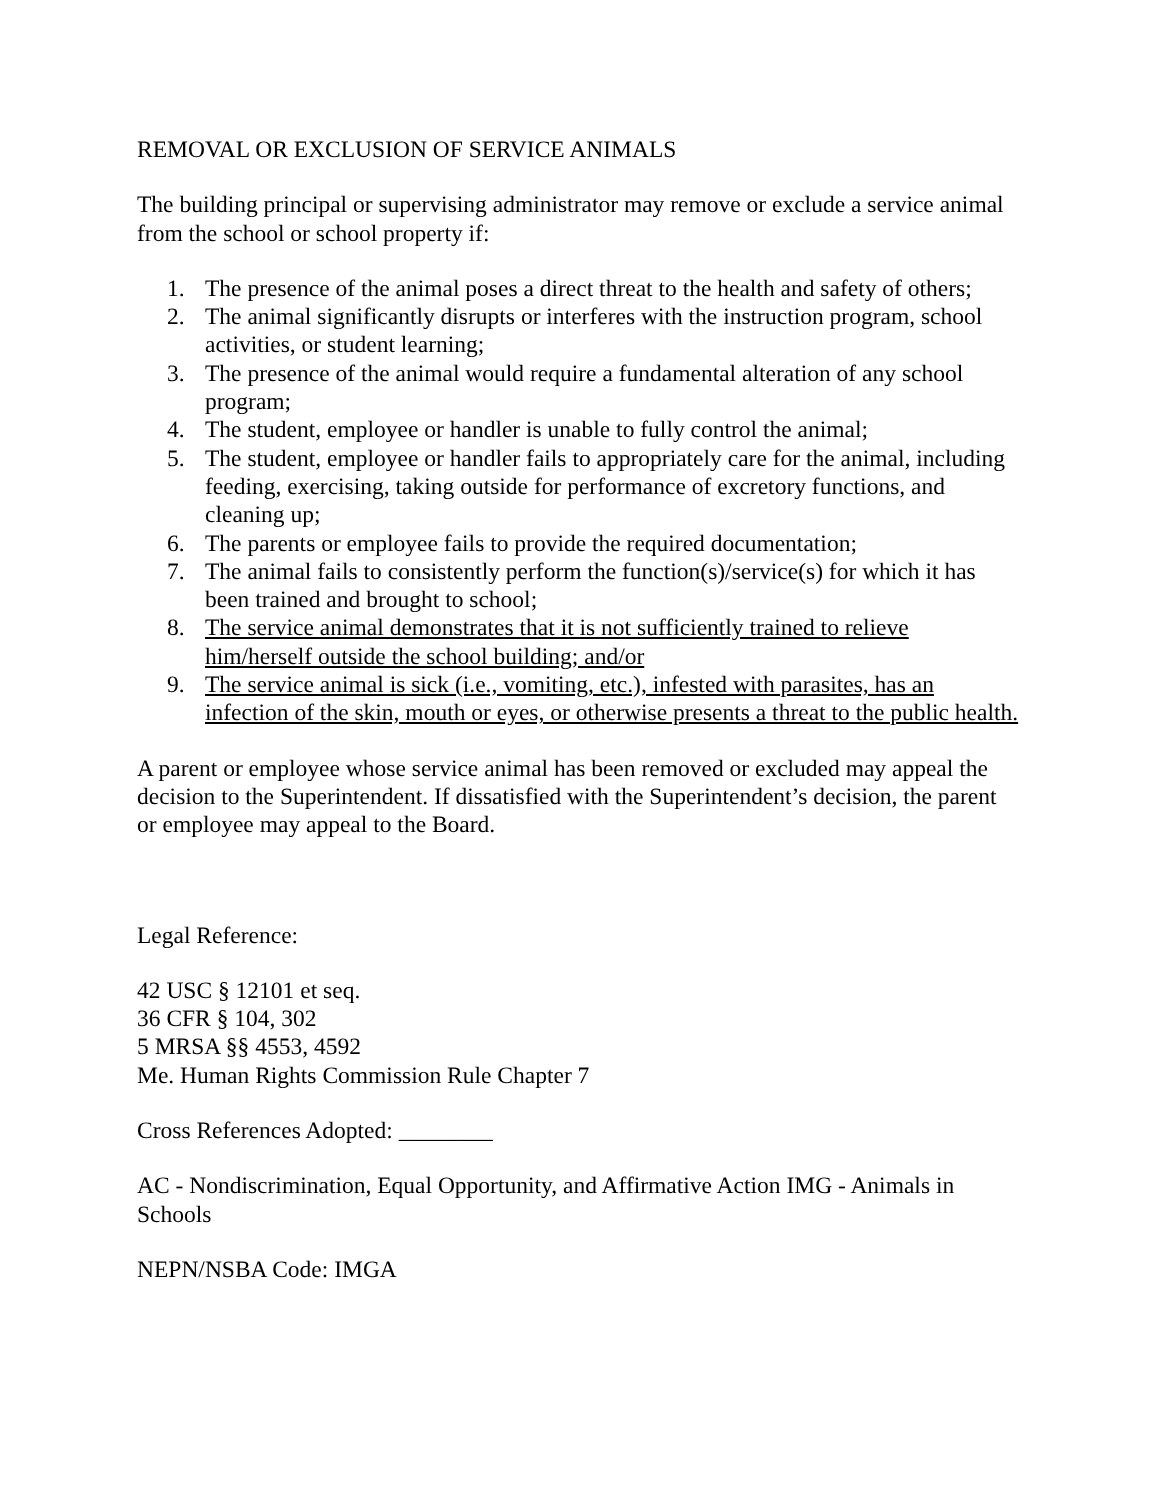REMOVAL OR EXCLUSION OF SERVICE ANIMALS
The building principal or supervising administrator may remove or exclude a service animal from the school or school property if:
1. The presence of the animal poses a direct threat to the health and safety of others;
2. The animal significantly disrupts or interferes with the instruction program, school activities, or student learning;
3. The presence of the animal would require a fundamental alteration of any school program;
4. The student, employee or handler is unable to fully control the animal;
5. The student, employee or handler fails to appropriately care for the animal, including feeding, exercising, taking outside for performance of excretory functions, and cleaning up;
6. The parents or employee fails to provide the required documentation;
7. The animal fails to consistently perform the function(s)/service(s) for which it has been trained and brought to school;
8. The service animal demonstrates that it is not sufficiently trained to relieve him/herself outside the school building; and/or
9. The service animal is sick (i.e., vomiting, etc.), infested with parasites, has an infection of the skin, mouth or eyes, or otherwise presents a threat to the public health.
A parent or employee whose service animal has been removed or excluded may appeal the decision to the Superintendent. If dissatisfied with the Superintendent’s decision, the parent or employee may appeal to the Board.
Legal Reference:
42 USC § 12101 et seq.
36 CFR § 104, 302
5 MRSA §§ 4553, 4592
Me. Human Rights Commission Rule Chapter 7
Cross References Adopted: ________
AC - Nondiscrimination, Equal Opportunity, and Affirmative Action IMG - Animals in Schools
NEPN/NSBA Code: IMGA